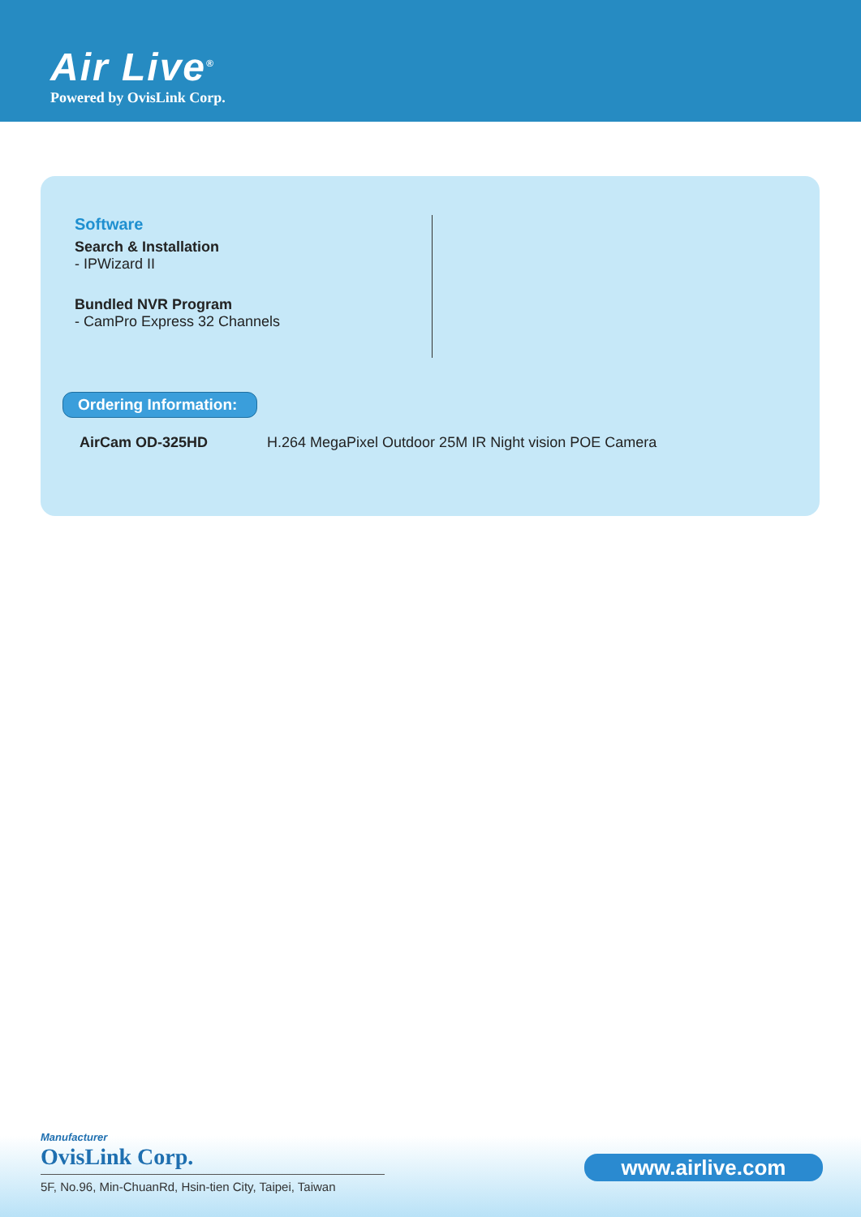Air Live<sup>®</sup>
Powered by OvisLink Corp.
Software
Search & Installation
- IPWizard II
Bundled NVR Program
- CamPro Express 32 Channels
Ordering Information:
AirCam OD-325HD H.264 MegaPixel Outdoor 25M IR Night vision POE Camera
Manufacturer
OvisLink Corp.
5F, No.96, Min-ChuanRd, Hsin-tien City, Taipei, Taiwan
www.airlive.com